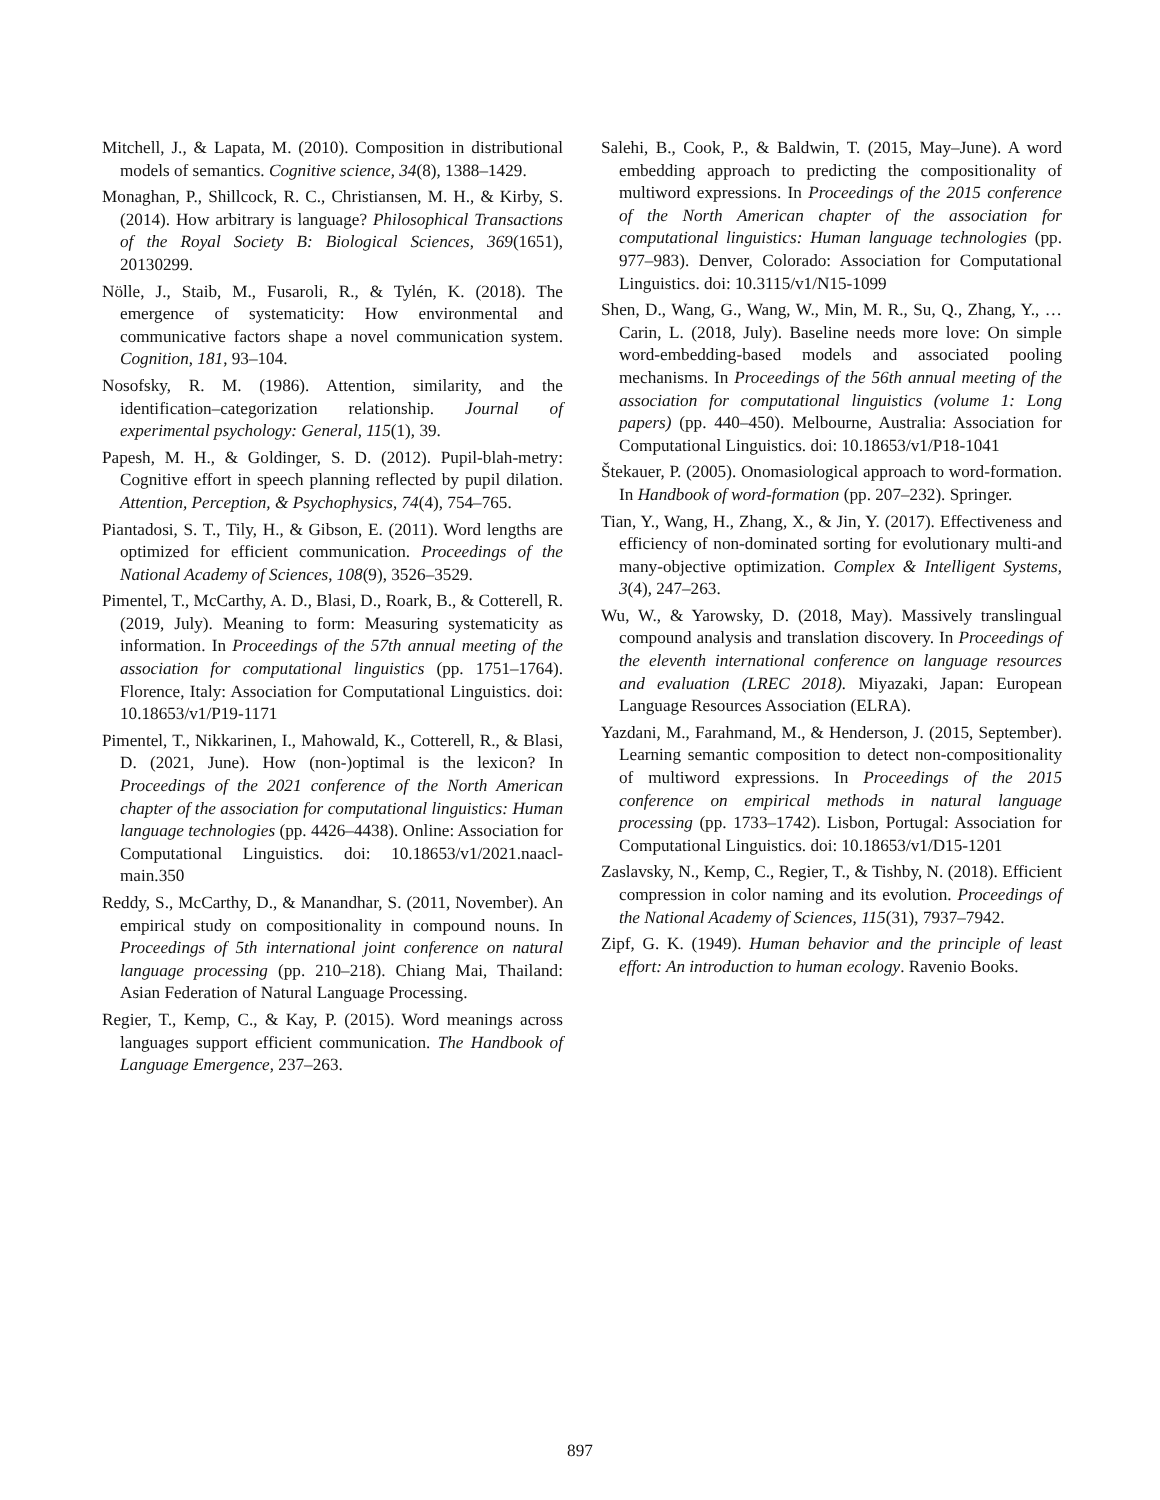Mitchell, J., & Lapata, M. (2010). Composition in distributional models of semantics. Cognitive science, 34(8), 1388–1429.
Monaghan, P., Shillcock, R. C., Christiansen, M. H., & Kirby, S. (2014). How arbitrary is language? Philosophical Transactions of the Royal Society B: Biological Sciences, 369(1651), 20130299.
Nölle, J., Staib, M., Fusaroli, R., & Tylén, K. (2018). The emergence of systematicity: How environmental and communicative factors shape a novel communication system. Cognition, 181, 93–104.
Nosofsky, R. M. (1986). Attention, similarity, and the identification–categorization relationship. Journal of experimental psychology: General, 115(1), 39.
Papesh, M. H., & Goldinger, S. D. (2012). Pupil-blah-metry: Cognitive effort in speech planning reflected by pupil dilation. Attention, Perception, & Psychophysics, 74(4), 754–765.
Piantadosi, S. T., Tily, H., & Gibson, E. (2011). Word lengths are optimized for efficient communication. Proceedings of the National Academy of Sciences, 108(9), 3526–3529.
Pimentel, T., McCarthy, A. D., Blasi, D., Roark, B., & Cotterell, R. (2019, July). Meaning to form: Measuring systematicity as information. In Proceedings of the 57th annual meeting of the association for computational linguistics (pp. 1751–1764). Florence, Italy: Association for Computational Linguistics. doi: 10.18653/v1/P19-1171
Pimentel, T., Nikkarinen, I., Mahowald, K., Cotterell, R., & Blasi, D. (2021, June). How (non-)optimal is the lexicon? In Proceedings of the 2021 conference of the North American chapter of the association for computational linguistics: Human language technologies (pp. 4426–4438). Online: Association for Computational Linguistics. doi: 10.18653/v1/2021.naacl-main.350
Reddy, S., McCarthy, D., & Manandhar, S. (2011, November). An empirical study on compositionality in compound nouns. In Proceedings of 5th international joint conference on natural language processing (pp. 210–218). Chiang Mai, Thailand: Asian Federation of Natural Language Processing.
Regier, T., Kemp, C., & Kay, P. (2015). Word meanings across languages support efficient communication. The Handbook of Language Emergence, 237–263.
Salehi, B., Cook, P., & Baldwin, T. (2015, May–June). A word embedding approach to predicting the compositionality of multiword expressions. In Proceedings of the 2015 conference of the North American chapter of the association for computational linguistics: Human language technologies (pp. 977–983). Denver, Colorado: Association for Computational Linguistics. doi: 10.3115/v1/N15-1099
Shen, D., Wang, G., Wang, W., Min, M. R., Su, Q., Zhang, Y., … Carin, L. (2018, July). Baseline needs more love: On simple word-embedding-based models and associated pooling mechanisms. In Proceedings of the 56th annual meeting of the association for computational linguistics (volume 1: Long papers) (pp. 440–450). Melbourne, Australia: Association for Computational Linguistics. doi: 10.18653/v1/P18-1041
Štekauer, P. (2005). Onomasiological approach to word-formation. In Handbook of word-formation (pp. 207–232). Springer.
Tian, Y., Wang, H., Zhang, X., & Jin, Y. (2017). Effectiveness and efficiency of non-dominated sorting for evolutionary multi-and many-objective optimization. Complex & Intelligent Systems, 3(4), 247–263.
Wu, W., & Yarowsky, D. (2018, May). Massively translingual compound analysis and translation discovery. In Proceedings of the eleventh international conference on language resources and evaluation (LREC 2018). Miyazaki, Japan: European Language Resources Association (ELRA).
Yazdani, M., Farahmand, M., & Henderson, J. (2015, September). Learning semantic composition to detect non-compositionality of multiword expressions. In Proceedings of the 2015 conference on empirical methods in natural language processing (pp. 1733–1742). Lisbon, Portugal: Association for Computational Linguistics. doi: 10.18653/v1/D15-1201
Zaslavsky, N., Kemp, C., Regier, T., & Tishby, N. (2018). Efficient compression in color naming and its evolution. Proceedings of the National Academy of Sciences, 115(31), 7937–7942.
Zipf, G. K. (1949). Human behavior and the principle of least effort: An introduction to human ecology. Ravenio Books.
897